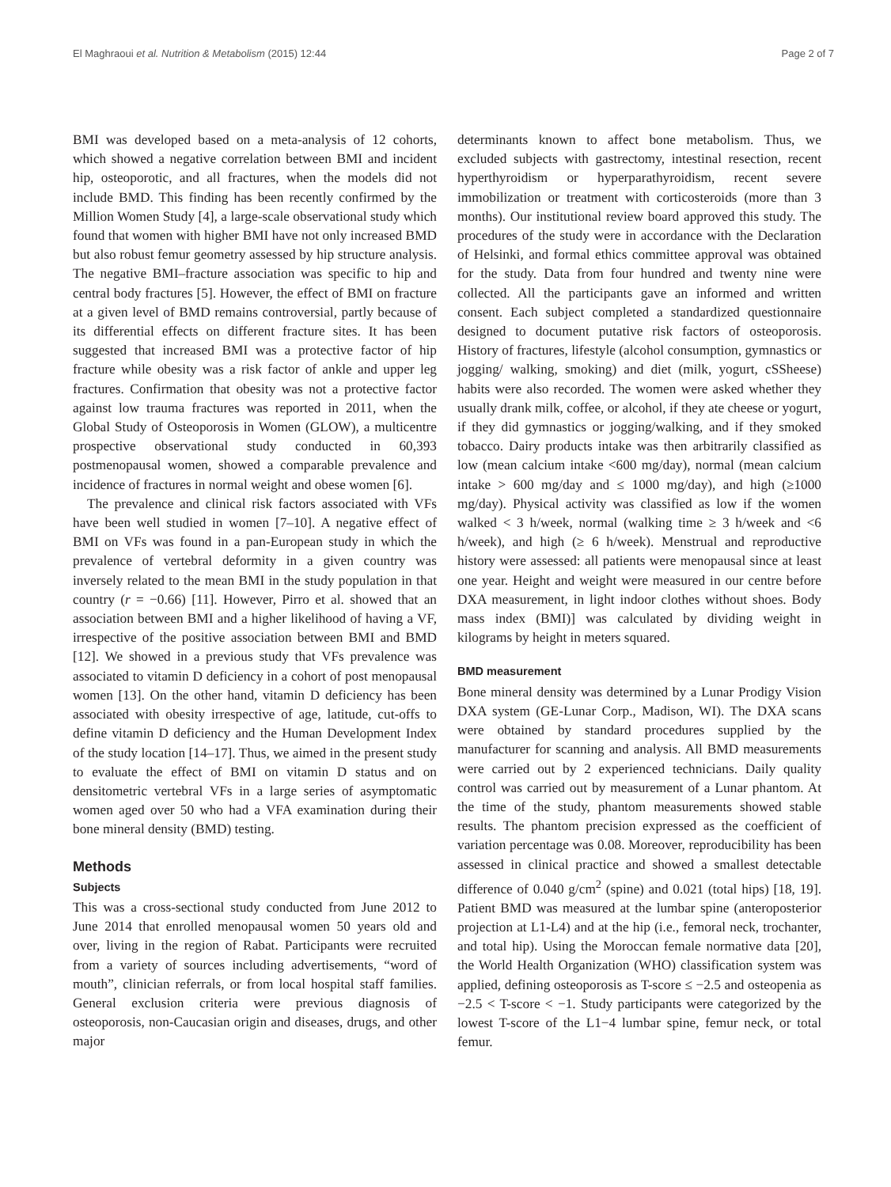El Maghraoui et al. Nutrition & Metabolism (2015) 12:44 Page 2 of 7
BMI was developed based on a meta-analysis of 12 cohorts, which showed a negative correlation between BMI and incident hip, osteoporotic, and all fractures, when the models did not include BMD. This finding has been recently confirmed by the Million Women Study [4], a large-scale observational study which found that women with higher BMI have not only increased BMD but also robust femur geometry assessed by hip structure analysis. The negative BMI–fracture association was specific to hip and central body fractures [5]. However, the effect of BMI on fracture at a given level of BMD remains controversial, partly because of its differential effects on different fracture sites. It has been suggested that increased BMI was a protective factor of hip fracture while obesity was a risk factor of ankle and upper leg fractures. Confirmation that obesity was not a protective factor against low trauma fractures was reported in 2011, when the Global Study of Osteoporosis in Women (GLOW), a multicentre prospective observational study conducted in 60,393 postmenopausal women, showed a comparable prevalence and incidence of fractures in normal weight and obese women [6].
The prevalence and clinical risk factors associated with VFs have been well studied in women [7–10]. A negative effect of BMI on VFs was found in a pan-European study in which the prevalence of vertebral deformity in a given country was inversely related to the mean BMI in the study population in that country (r = −0.66) [11]. However, Pirro et al. showed that an association between BMI and a higher likelihood of having a VF, irrespective of the positive association between BMI and BMD [12]. We showed in a previous study that VFs prevalence was associated to vitamin D deficiency in a cohort of post menopausal women [13]. On the other hand, vitamin D deficiency has been associated with obesity irrespective of age, latitude, cut-offs to define vitamin D deficiency and the Human Development Index of the study location [14–17]. Thus, we aimed in the present study to evaluate the effect of BMI on vitamin D status and on densitometric vertebral VFs in a large series of asymptomatic women aged over 50 who had a VFA examination during their bone mineral density (BMD) testing.
Methods
Subjects
This was a cross-sectional study conducted from June 2012 to June 2014 that enrolled menopausal women 50 years old and over, living in the region of Rabat. Participants were recruited from a variety of sources including advertisements, “word of mouth”, clinician referrals, or from local hospital staff families. General exclusion criteria were previous diagnosis of osteoporosis, non-Caucasian origin and diseases, drugs, and other major
determinants known to affect bone metabolism. Thus, we excluded subjects with gastrectomy, intestinal resection, recent hyperthyroidism or hyperparathyroidism, recent severe immobilization or treatment with corticosteroids (more than 3 months). Our institutional review board approved this study. The procedures of the study were in accordance with the Declaration of Helsinki, and formal ethics committee approval was obtained for the study. Data from four hundred and twenty nine were collected. All the participants gave an informed and written consent. Each subject completed a standardized questionnaire designed to document putative risk factors of osteoporosis. History of fractures, lifestyle (alcohol consumption, gymnastics or jogging/ walking, smoking) and diet (milk, yogurt, cSSheese) habits were also recorded. The women were asked whether they usually drank milk, coffee, or alcohol, if they ate cheese or yogurt, if they did gymnastics or jogging/walking, and if they smoked tobacco. Dairy products intake was then arbitrarily classified as low (mean calcium intake <600 mg/day), normal (mean calcium intake > 600 mg/day and ≤ 1000 mg/day), and high (≥1000 mg/day). Physical activity was classified as low if the women walked < 3 h/week, normal (walking time ≥ 3 h/week and <6 h/week), and high (≥ 6 h/week). Menstrual and reproductive history were assessed: all patients were menopausal since at least one year. Height and weight were measured in our centre before DXA measurement, in light indoor clothes without shoes. Body mass index (BMI)] was calculated by dividing weight in kilograms by height in meters squared.
BMD measurement
Bone mineral density was determined by a Lunar Prodigy Vision DXA system (GE-Lunar Corp., Madison, WI). The DXA scans were obtained by standard procedures supplied by the manufacturer for scanning and analysis. All BMD measurements were carried out by 2 experienced technicians. Daily quality control was carried out by measurement of a Lunar phantom. At the time of the study, phantom measurements showed stable results. The phantom precision expressed as the coefficient of variation percentage was 0.08. Moreover, reproducibility has been assessed in clinical practice and showed a smallest detectable difference of 0.040 g/cm<sup>2</sup> (spine) and 0.021 (total hips) [18, 19]. Patient BMD was measured at the lumbar spine (anteroposterior projection at L1-L4) and at the hip (i.e., femoral neck, trochanter, and total hip). Using the Moroccan female normative data [20], the World Health Organization (WHO) classification system was applied, defining osteoporosis as T-score ≤ −2.5 and osteopenia as −2.5 < T-score < −1. Study participants were categorized by the lowest T-score of the L1−4 lumbar spine, femur neck, or total femur.